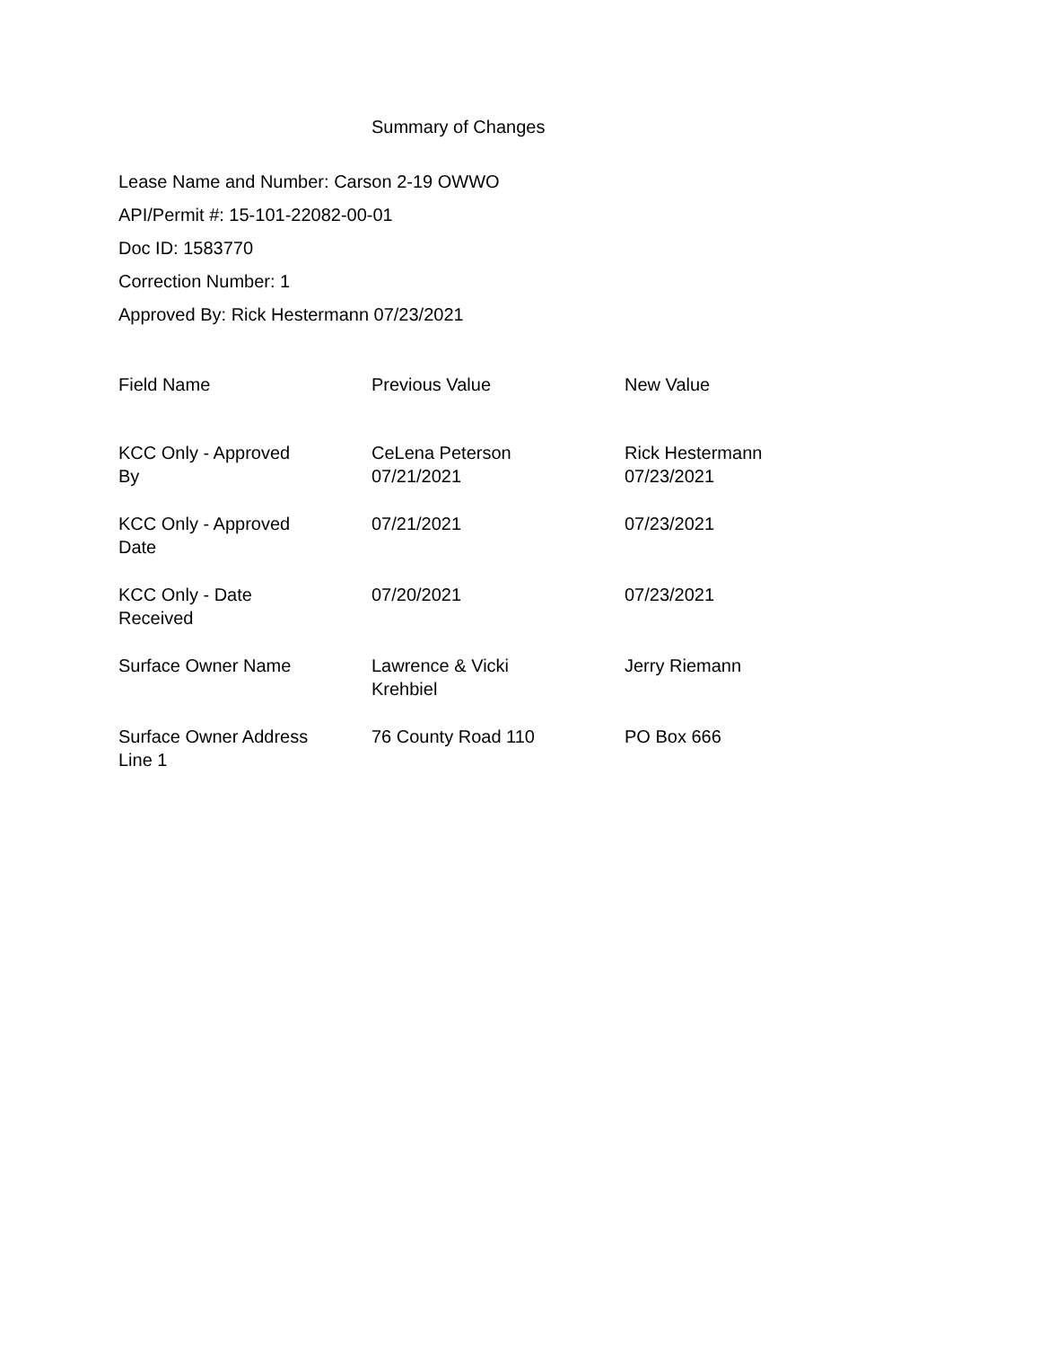Summary of Changes
Lease Name and Number: Carson 2-19 OWWO
API/Permit #: 15-101-22082-00-01
Doc ID: 1583770
Correction Number: 1
Approved By: Rick Hestermann 07/23/2021
| Field Name | Previous Value | New Value |
| --- | --- | --- |
| KCC Only - Approved By | CeLena Peterson 07/21/2021 | Rick Hestermann 07/23/2021 |
| KCC Only - Approved Date | 07/21/2021 | 07/23/2021 |
| KCC Only - Date Received | 07/20/2021 | 07/23/2021 |
| Surface Owner Name | Lawrence & Vicki Krehbiel | Jerry Riemann |
| Surface Owner Address Line 1 | 76 County Road 110 | PO Box 666 |